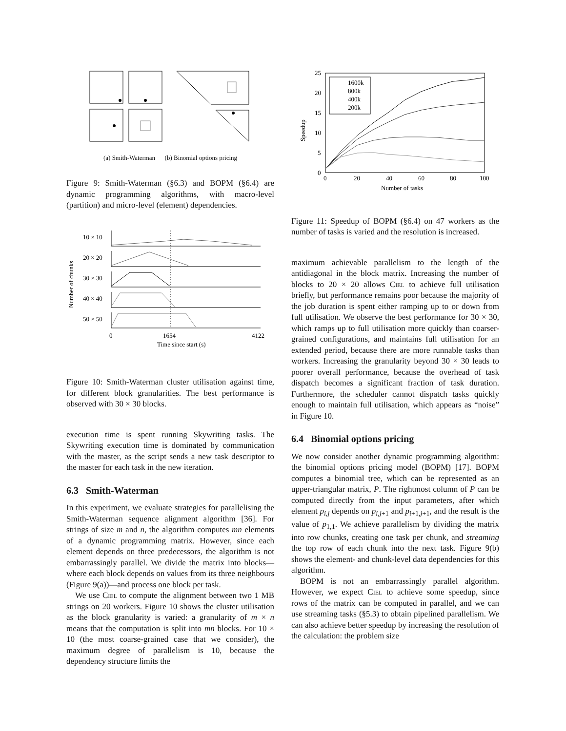(a) Smith-Waterman (b) Binomial options pricing
Figure 9: Smith-Waterman (§6.3) and BOPM (§6.4) are dynamic programming algorithms, with macro-level (partition) and micro-level (element) dependencies.
Number of chunks
10 × 10
20 × 20
30 × 30
40 × 40
50 × 50
0
1654
4122
Time since start (s)
Figure 10: Smith-Waterman cluster utilisation against time, for different block granularities. The best performance is observed with 30 × 30 blocks.
execution time is spent running Skywriting tasks. The Skywriting execution time is dominated by communication with the master, as the script sends a new task descriptor to the master for each task in the new iteration.
6.3 Smith-Waterman
In this experiment, we evaluate strategies for parallelising the Smith-Waterman sequence alignment algorithm [36]. For strings of size m and n, the algorithm computes mn elements of a dynamic programming matrix. However, since each element depends on three predecessors, the algorithm is not embarrassingly parallel. We divide the matrix into blocks—where each block depends on values from its three neighbours (Figure 9(a))—and process one block per task.
We use Ciel to compute the alignment between two 1 MB strings on 20 workers. Figure 10 shows the cluster utilisation as the block granularity is varied: a granularity of m × n means that the computation is split into mn blocks. For 10 × 10 (the most coarse-grained case that we consider), the maximum degree of parallelism is 10, because the dependency structure limits the
25
20
15
10
5
0
0
20
40
60
80
100
Number of tasks
Speedup
1600k
800k
400k
200k
1600k
800k
400k
200k
Figure 11: Speedup of BOPM (§6.4) on 47 workers as the number of tasks is varied and the resolution is increased.
maximum achievable parallelism to the length of the antidiagonal in the block matrix. Increasing the number of blocks to 20 × 20 allows Ciel to achieve full utilisation briefly, but performance remains poor because the majority of the job duration is spent either ramping up to or down from full utilisation. We observe the best performance for 30 × 30, which ramps up to full utilisation more quickly than coarser-grained configurations, and maintains full utilisation for an extended period, because there are more runnable tasks than workers. Increasing the granularity beyond 30 × 30 leads to poorer overall performance, because the overhead of task dispatch becomes a significant fraction of task duration. Furthermore, the scheduler cannot dispatch tasks quickly enough to maintain full utilisation, which appears as “noise” in Figure 10.
6.4 Binomial options pricing
We now consider another dynamic programming algorithm: the binomial options pricing model (BOPM) [17]. BOPM computes a binomial tree, which can be represented as an upper-triangular matrix, P. The rightmost column of P can be computed directly from the input parameters, after which element p<sub>i,j</sub> depends on p<sub>i,j+1</sub> and p<sub>i+1,j+1</sub>, and the result is the value of p<sub>1,1</sub>. We achieve parallelism by dividing the matrix into row chunks, creating one task per chunk, and streaming the top row of each chunk into the next task. Figure 9(b) shows the element- and chunk-level data dependencies for this algorithm.
BOPM is not an embarrassingly parallel algorithm. However, we expect Ciel to achieve some speedup, since rows of the matrix can be computed in parallel, and we can use streaming tasks (§5.3) to obtain pipelined parallelism. We can also achieve better speedup by increasing the resolution of the calculation: the problem size